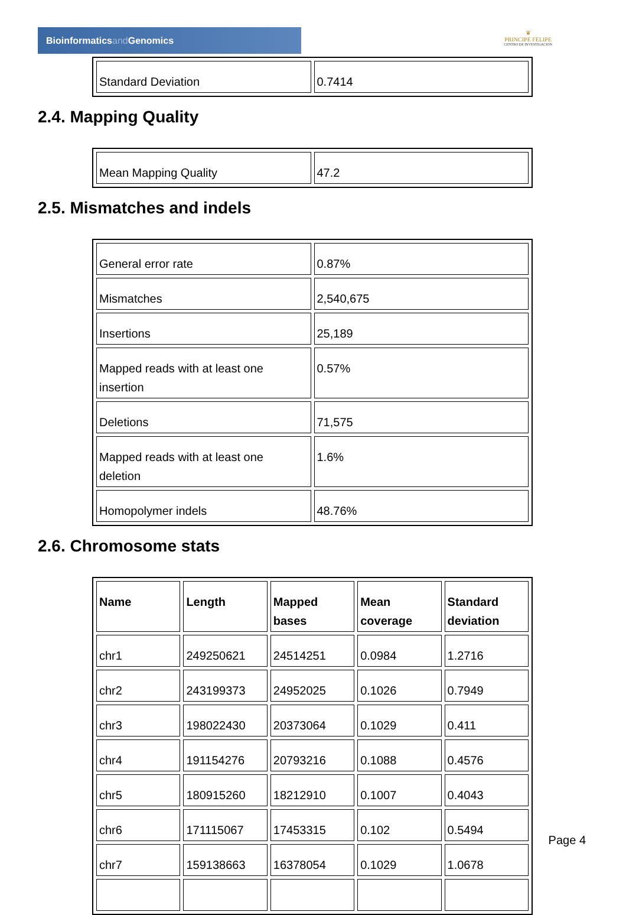Bioinformaticsand Genomics
♛
PRINCIPE FELIPE
CENTRO DE INVESTIGACION
| Standard Deviation | 0.7414 |
2.4. Mapping Quality
| Mean Mapping Quality | 47.2 |
2.5. Mismatches and indels
| General error rate | 0.87% |
| Mismatches | 2,540,675 |
| Insertions | 25,189 |
| Mapped reads with at least one insertion | 0.57% |
| Deletions | 71,575 |
| Mapped reads with at least one deletion | 1.6% |
| Homopolymer indels | 48.76% |
2.6. Chromosome stats
| Name | Length | Mapped bases | Mean coverage | Standard deviation |
| --- | --- | --- | --- | --- |
| chr1 | 249250621 | 24514251 | 0.0984 | 1.2716 |
| chr2 | 243199373 | 24952025 | 0.1026 | 0.7949 |
| chr3 | 198022430 | 20373064 | 0.1029 | 0.411 |
| chr4 | 191154276 | 20793216 | 0.1088 | 0.4576 |
| chr5 | 180915260 | 18212910 | 0.1007 | 0.4043 |
| chr6 | 171115067 | 17453315 | 0.102 | 0.5494 |
| chr7 | 159138663 | 16378054 | 0.1029 | 1.0678 |
Page 4